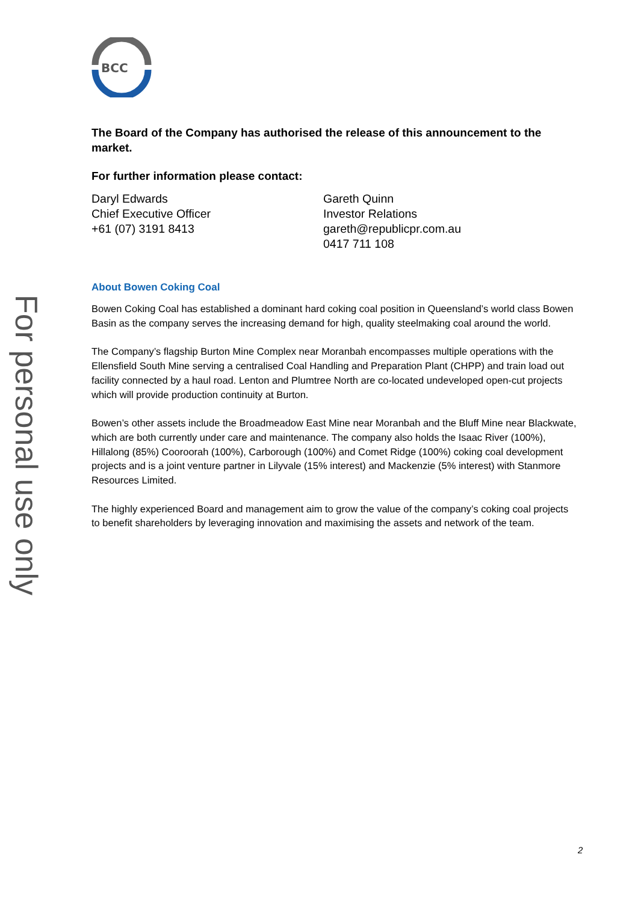For personal use only
BCC
The Board of the Company has authorised the release of this announcement to the market.
For further information please contact:
Daryl Edwards
Chief Executive Officer
+61 (07) 3191 8413
Gareth Quinn
Investor Relations
gareth@republicpr.com.au
0417 711 108
About Bowen Coking Coal
Bowen Coking Coal has established a dominant hard coking coal position in Queensland’s world class Bowen Basin as the company serves the increasing demand for high, quality steelmaking coal around the world.
The Company’s flagship Burton Mine Complex near Moranbah encompasses multiple operations with the Ellensfield South Mine serving a centralised Coal Handling and Preparation Plant (CHPP) and train load out facility connected by a haul road. Lenton and Plumtree North are co-located undeveloped open-cut projects which will provide production continuity at Burton.
Bowen’s other assets include the Broadmeadow East Mine near Moranbah and the Bluff Mine near Blackwate, which are both currently under care and maintenance. The company also holds the Isaac River (100%), Hillalong (85%) Cooroorah (100%), Carborough (100%) and Comet Ridge (100%) coking coal development projects and is a joint venture partner in Lilyvale (15% interest) and Mackenzie (5% interest) with Stanmore Resources Limited.
The highly experienced Board and management aim to grow the value of the company’s coking coal projects to benefit shareholders by leveraging innovation and maximising the assets and network of the team.
2